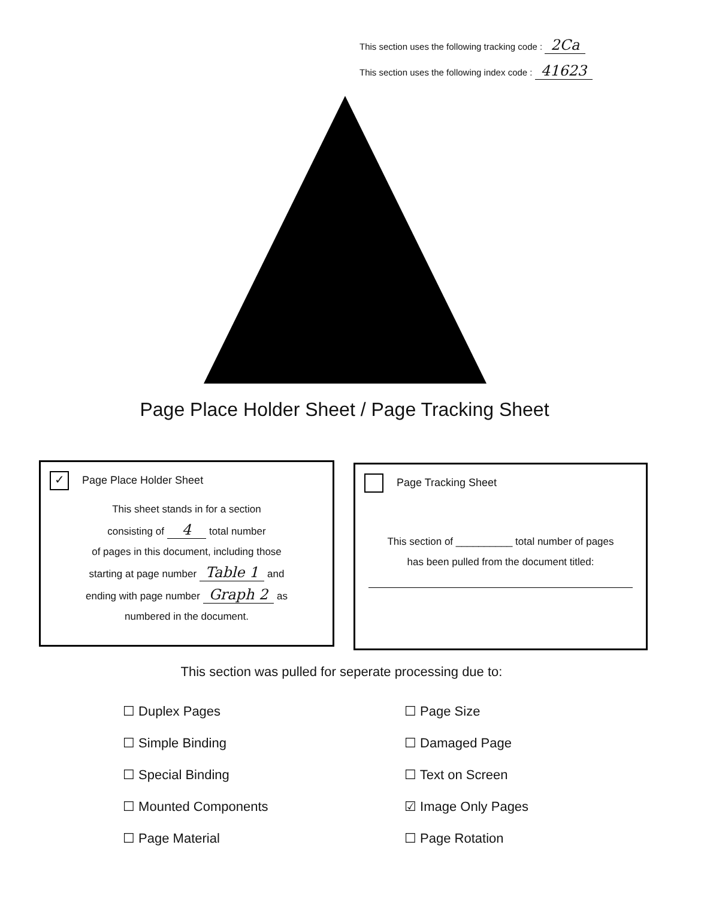This section uses the following tracking code : 2Ca
This section uses the following index code : 41623
Page Place Holder Sheet / Page Tracking Sheet
✓ Page Place Holder Sheet
This sheet stands in for a section
consisting of 4 total number
of pages in this document, including those
starting at page number Table 1 and
ending with page number Graph 2 as
numbered in the document.
Page Tracking Sheet
This section of __________ total number of pages
has been pulled from the document titled:
This section was pulled for seperate processing due to:
☐ Duplex Pages
☐ Simple Binding
☐ Special Binding
☐ Mounted Components
☐ Page Material
☐ Page Size
☐ Damaged Page
☐ Text on Screen
☑ Image Only Pages
☐ Page Rotation